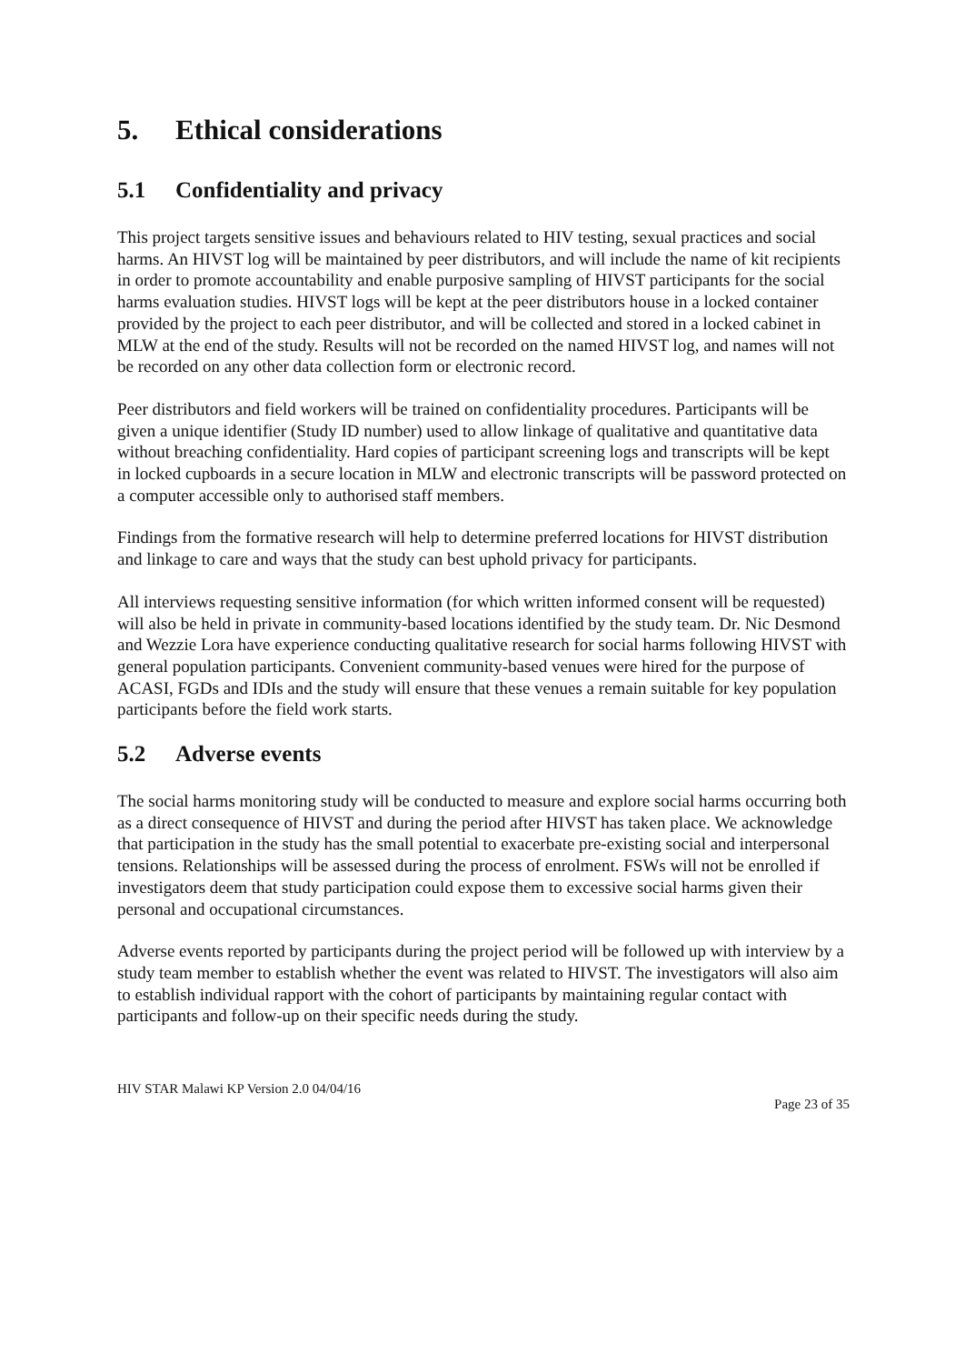5. Ethical considerations
5.1 Confidentiality and privacy
This project targets sensitive issues and behaviours related to HIV testing, sexual practices and social harms. An HIVST log will be maintained by peer distributors, and will include the name of kit recipients in order to promote accountability and enable purposive sampling of HIVST participants for the social harms evaluation studies. HIVST logs will be kept at the peer distributors house in a locked container provided by the project to each peer distributor, and will be collected and stored in a locked cabinet in MLW at the end of the study. Results will not be recorded on the named HIVST log, and names will not be recorded on any other data collection form or electronic record.
Peer distributors and field workers will be trained on confidentiality procedures. Participants will be given a unique identifier (Study ID number) used to allow linkage of qualitative and quantitative data without breaching confidentiality. Hard copies of participant screening logs and transcripts will be kept in locked cupboards in a secure location in MLW and electronic transcripts will be password protected on a computer accessible only to authorised staff members.
Findings from the formative research will help to determine preferred locations for HIVST distribution and linkage to care and ways that the study can best uphold privacy for participants.
All interviews requesting sensitive information (for which written informed consent will be requested) will also be held in private in community-based locations identified by the study team. Dr. Nic Desmond and Wezzie Lora have experience conducting qualitative research for social harms following HIVST with general population participants. Convenient community-based venues were hired for the purpose of ACASI, FGDs and IDIs and the study will ensure that these venues a remain suitable for key population participants before the field work starts.
5.2 Adverse events
The social harms monitoring study will be conducted to measure and explore social harms occurring both as a direct consequence of HIVST and during the period after HIVST has taken place. We acknowledge that participation in the study has the small potential to exacerbate pre-existing social and interpersonal tensions. Relationships will be assessed during the process of enrolment. FSWs will not be enrolled if investigators deem that study participation could expose them to excessive social harms given their personal and occupational circumstances.
Adverse events reported by participants during the project period will be followed up with interview by a study team member to establish whether the event was related to HIVST. The investigators will also aim to establish individual rapport with the cohort of participants by maintaining regular contact with participants and follow-up on their specific needs during the study.
HIV STAR Malawi KP Version 2.0 04/04/16
Page 23 of 35